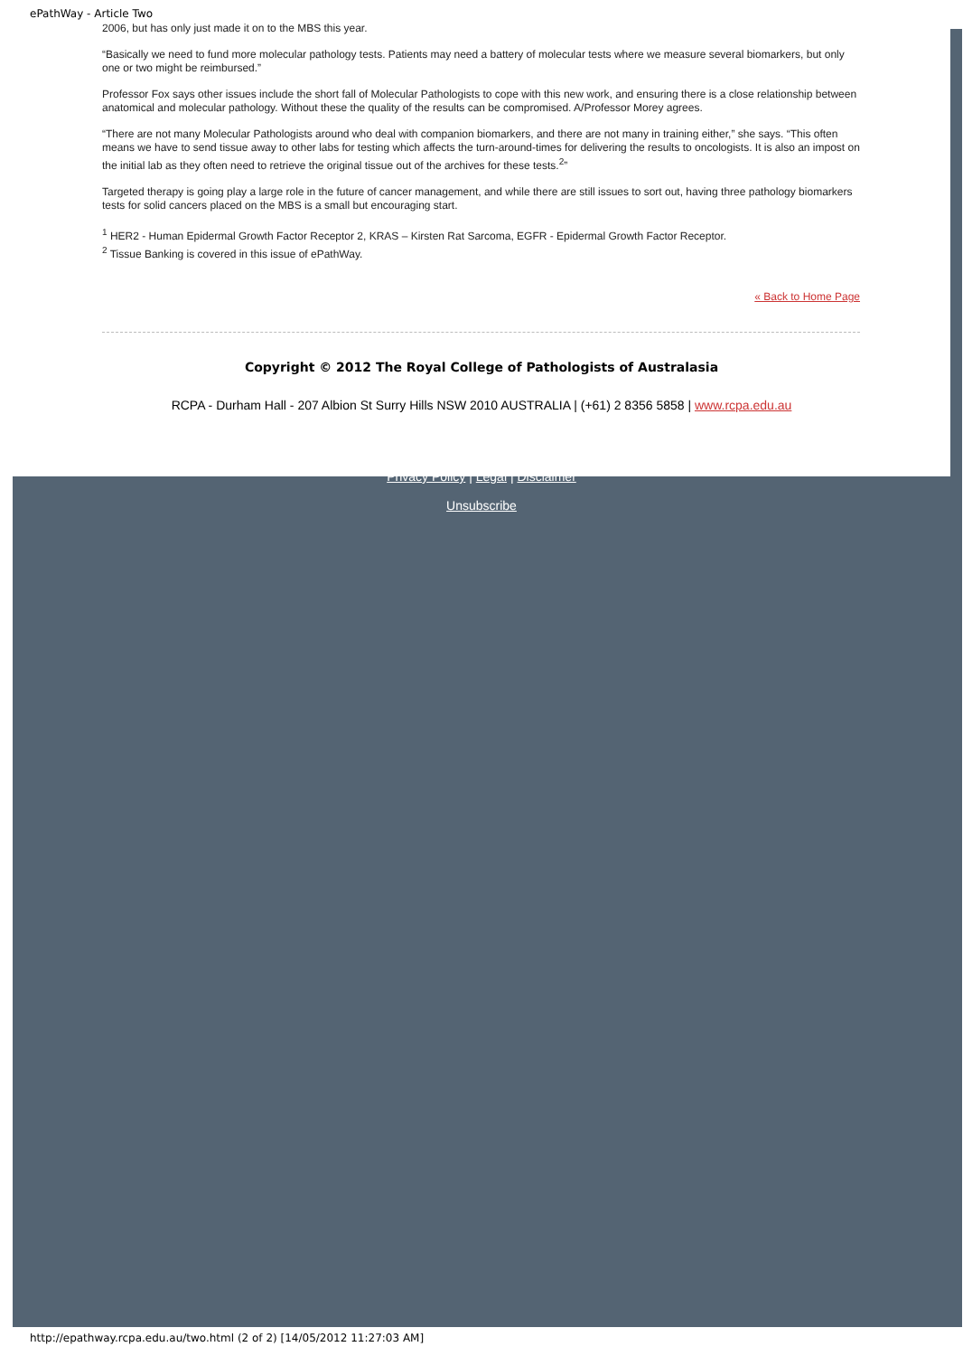ePathWay - Article Two
2006, but has only just made it on to the MBS this year.
“Basically we need to fund more molecular pathology tests. Patients may need a battery of molecular tests where we measure several biomarkers, but only one or two might be reimbursed.”
Professor Fox says other issues include the short fall of Molecular Pathologists to cope with this new work, and ensuring there is a close relationship between anatomical and molecular pathology. Without these the quality of the results can be compromised. A/Professor Morey agrees.
“There are not many Molecular Pathologists around who deal with companion biomarkers, and there are not many in training either,” she says. “This often means we have to send tissue away to other labs for testing which affects the turn-around-times for delivering the results to oncologists. It is also an impost on the initial lab as they often need to retrieve the original tissue out of the archives for these tests.<sup>2</sup>”
Targeted therapy is going play a large role in the future of cancer management, and while there are still issues to sort out, having three pathology biomarkers tests for solid cancers placed on the MBS is a small but encouraging start.
<sup>1</sup> HER2 - Human Epidermal Growth Factor Receptor 2, KRAS – Kirsten Rat Sarcoma, EGFR - Epidermal Growth Factor Receptor.
<sup>2</sup> Tissue Banking is covered in this issue of ePathWay.
« Back to Home Page
Copyright © 2012 The Royal College of Pathologists of Australasia
RCPA - Durham Hall - 207 Albion St Surry Hills NSW 2010 AUSTRALIA | (+61) 2 8356 5858 | www.rcpa.edu.au
Privacy Policy | Legal | Disclaimer
Unsubscribe
http://epathway.rcpa.edu.au/two.html (2 of 2) [14/05/2012 11:27:03 AM]